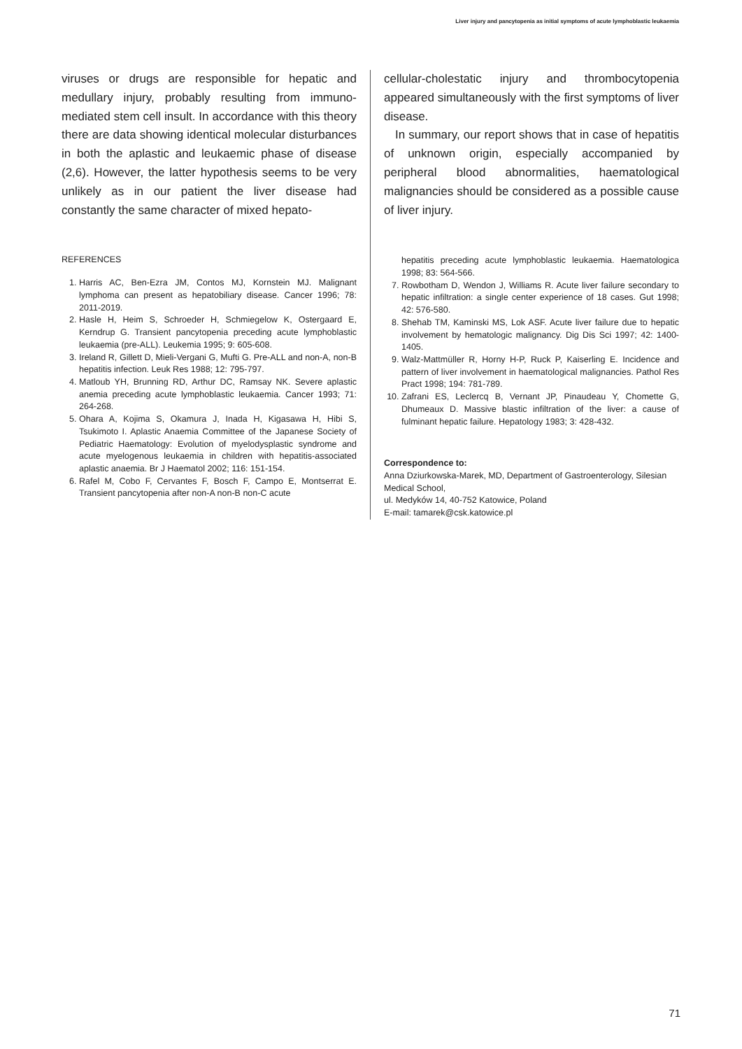Liver injury and pancytopenia as initial symptoms of acute lymphoblastic leukaemia
viruses or drugs are responsible for hepatic and medullary injury, probably resulting from immuno-mediated stem cell insult. In accordance with this theory there are data showing identical molecular disturbances in both the aplastic and leukaemic phase of disease (2,6). However, the latter hypothesis seems to be very unlikely as in our patient the liver disease had constantly the same character of mixed hepato-
REFERENCES
1. Harris AC, Ben-Ezra JM, Contos MJ, Kornstein MJ. Malignant lymphoma can present as hepatobiliary disease. Cancer 1996; 78: 2011-2019.
2. Hasle H, Heim S, Schroeder H, Schmiegelow K, Ostergaard E, Kerndrup G. Transient pancytopenia preceding acute lymphoblastic leukaemia (pre-ALL). Leukemia 1995; 9: 605-608.
3. Ireland R, Gillett D, Mieli-Vergani G, Mufti G. Pre-ALL and non-A, non-B hepatitis infection. Leuk Res 1988; 12: 795-797.
4. Matloub YH, Brunning RD, Arthur DC, Ramsay NK. Severe aplastic anemia preceding acute lymphoblastic leukaemia. Cancer 1993; 71: 264-268.
5. Ohara A, Kojima S, Okamura J, Inada H, Kigasawa H, Hibi S, Tsukimoto I. Aplastic Anaemia Committee of the Japanese Society of Pediatric Haematology: Evolution of myelodysplastic syndrome and acute myelogenous leukaemia in children with hepatitis-associated aplastic anaemia. Br J Haematol 2002; 116: 151-154.
6. Rafel M, Cobo F, Cervantes F, Bosch F, Campo E, Montserrat E. Transient pancytopenia after non-A non-B non-C acute
cellular-cholestatic injury and thrombocytopenia appeared simultaneously with the first symptoms of liver disease.
In summary, our report shows that in case of hepatitis of unknown origin, especially accompanied by peripheral blood abnormalities, haematological malignancies should be considered as a possible cause of liver injury.
hepatitis preceding acute lymphoblastic leukaemia. Haematologica 1998; 83: 564-566.
7. Rowbotham D, Wendon J, Williams R. Acute liver failure secondary to hepatic infiltration: a single center experience of 18 cases. Gut 1998; 42: 576-580.
8. Shehab TM, Kaminski MS, Lok ASF. Acute liver failure due to hepatic involvement by hematologic malignancy. Dig Dis Sci 1997; 42: 1400-1405.
9. Walz-Mattmüller R, Horny H-P, Ruck P, Kaiserling E. Incidence and pattern of liver involvement in haematological malignancies. Pathol Res Pract 1998; 194: 781-789.
10. Zafrani ES, Leclercq B, Vernant JP, Pinaudeau Y, Chomette G, Dhumeaux D. Massive blastic infiltration of the liver: a cause of fulminant hepatic failure. Hepatology 1983; 3: 428-432.
Correspondence to:
Anna Dziurkowska-Marek, MD, Department of Gastroenterology, Silesian Medical School,
ul. Medyków 14, 40-752 Katowice, Poland
E-mail: tamarek@csk.katowice.pl
71